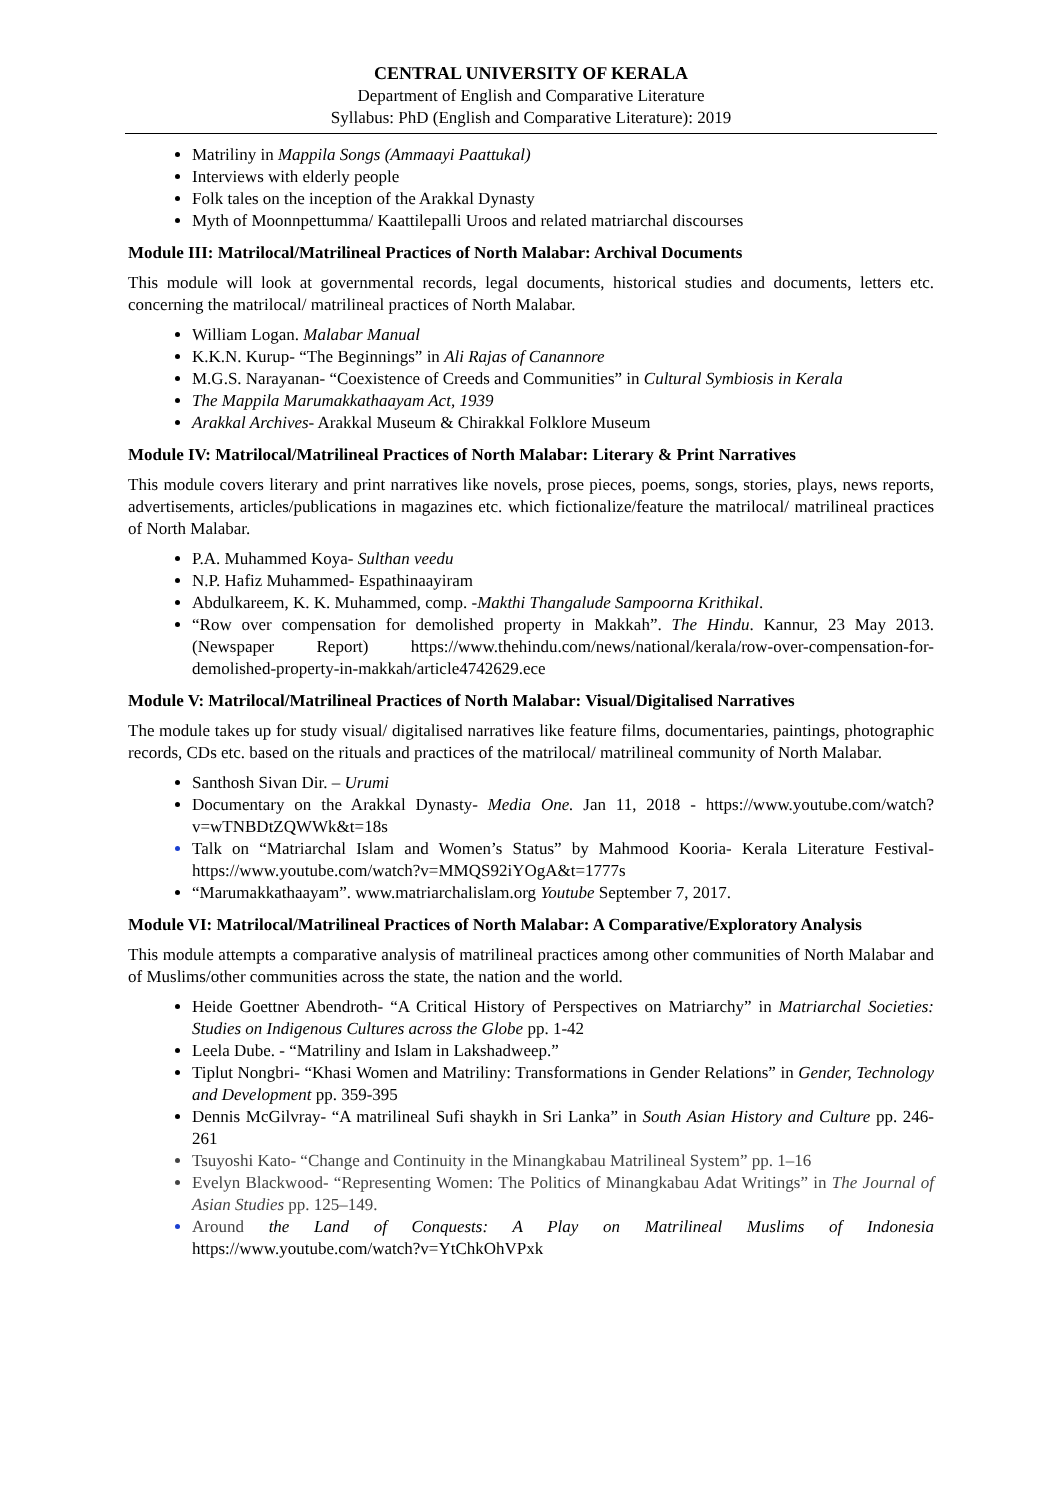CENTRAL UNIVERSITY OF KERALA
Department of English and Comparative Literature
Syllabus: PhD (English and Comparative Literature): 2019
Matriliny in Mappila Songs (Ammaayi Paattukal)
Interviews with elderly people
Folk tales on the inception of the Arakkal Dynasty
Myth of Moonnpettumma/ Kaattilepalli Uroos and related matriarchal discourses
Module III: Matrilocal/Matrilineal Practices of North Malabar: Archival Documents
This module will look at governmental records, legal documents, historical studies and documents, letters etc. concerning the matrilocal/ matrilineal practices of North Malabar.
William Logan. Malabar Manual
K.K.N. Kurup- “The Beginnings” in Ali Rajas of Canannore
M.G.S. Narayanan- “Coexistence of Creeds and Communities” in Cultural Symbiosis in Kerala
The Mappila Marumakkathaayam Act, 1939
Arakkal Archives- Arakkal Museum & Chirakkal Folklore Museum
Module IV: Matrilocal/Matrilineal Practices of North Malabar: Literary & Print Narratives
This module covers literary and print narratives like novels, prose pieces, poems, songs, stories, plays, news reports, advertisements, articles/publications in magazines etc. which fictionalize/feature the matrilocal/ matrilineal practices of North Malabar.
P.A. Muhammed Koya- Sulthan veedu
N.P. Hafiz Muhammed- Espathinaayiram
Abdulkareem, K. K. Muhammed, comp. -Makthi Thangalude Sampoorna Krithikal.
“Row over compensation for demolished property in Makkah”. The Hindu. Kannur, 23 May 2013. (Newspaper Report) https://www.thehindu.com/news/national/kerala/row-over-compensation-for-demolished-property-in-makkah/article4742629.ece
Module V: Matrilocal/Matrilineal Practices of North Malabar: Visual/Digitalised Narratives
The module takes up for study visual/ digitalised narratives like feature films, documentaries, paintings, photographic records, CDs etc. based on the rituals and practices of the matrilocal/ matrilineal community of North Malabar.
Santhosh Sivan Dir. – Urumi
Documentary on the Arakkal Dynasty- Media One. Jan 11, 2018 - https://www.youtube.com/watch?v=wTNBDtZQWWk&t=18s
Talk on “Matriarchal Islam and Women’s Status” by Mahmood Kooria- Kerala Literature Festival- https://www.youtube.com/watch?v=MMQS92iYOgA&t=1777s
“Marumakkathaayam”. www.matriarchalislam.org Youtube September 7, 2017.
Module VI: Matrilocal/Matrilineal Practices of North Malabar: A Comparative/Exploratory Analysis
This module attempts a comparative analysis of matrilineal practices among other communities of North Malabar and of Muslims/other communities across the state, the nation and the world.
Heide Goettner Abendroth- “A Critical History of Perspectives on Matriarchy” in Matriarchal Societies: Studies on Indigenous Cultures across the Globe pp. 1-42
Leela Dube. - “Matriliny and Islam in Lakshadweep.”
Tiplut Nongbri- “Khasi Women and Matriliny: Transformations in Gender Relations” in Gender, Technology and Development pp. 359-395
Dennis McGilvray- “A matrilineal Sufi shaykh in Sri Lanka” in South Asian History and Culture pp. 246-261
Tsuyoshi Kato- “Change and Continuity in the Minangkabau Matrilineal System” pp. 1–16
Evelyn Blackwood- “Representing Women: The Politics of Minangkabau Adat Writings” in The Journal of Asian Studies pp. 125–149.
Around the Land of Conquests: A Play on Matrilineal Muslims of Indonesia https://www.youtube.com/watch?v=YtChkOhVPxk